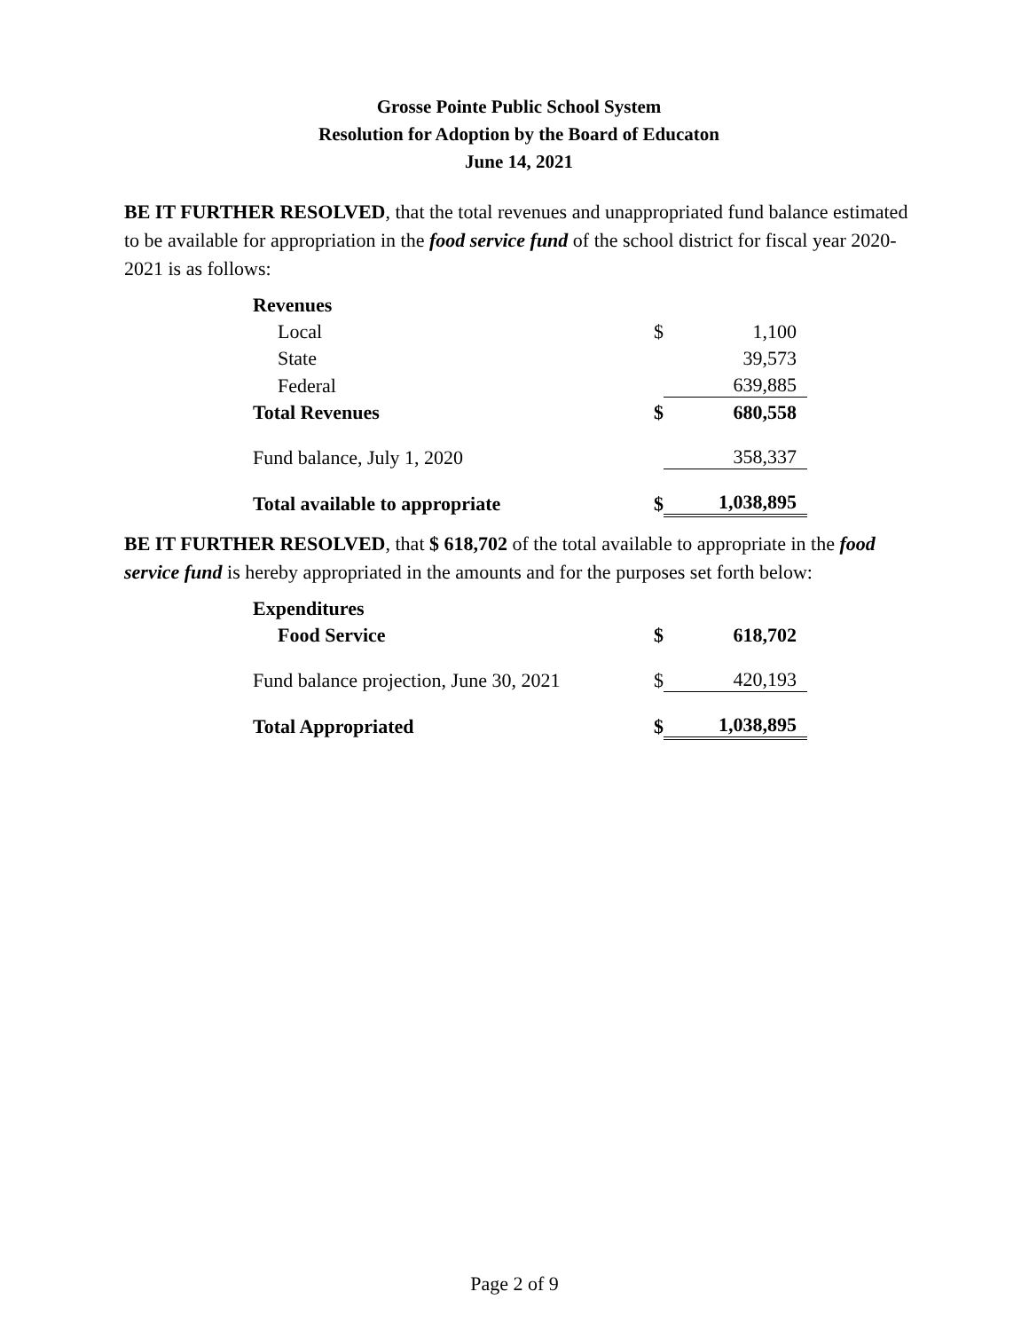Grosse Pointe Public School System
Resolution for Adoption by the Board of Educaton
June 14, 2021
BE IT FURTHER RESOLVED, that the total revenues and unappropriated fund balance estimated to be available for appropriation in the food service fund of the school district for fiscal year 2020-2021 is as follows:
| Revenues | | |
| Local | $ | 1,100 |
| State | | 39,573 |
| Federal | | 639,885 |
| Total Revenues | $ | 680,558 |
| Fund balance, July 1, 2020 | | 358,337 |
| Total available to appropriate | $ | 1,038,895 |
BE IT FURTHER RESOLVED, that $ 618,702 of the total available to appropriate in the food service fund is hereby appropriated in the amounts and for the purposes set forth below:
| Expenditures | | |
| Food Service | $ | 618,702 |
| Fund balance projection, June 30, 2021 | $ | 420,193 |
| Total Appropriated | $ | 1,038,895 |
Page 2 of 9